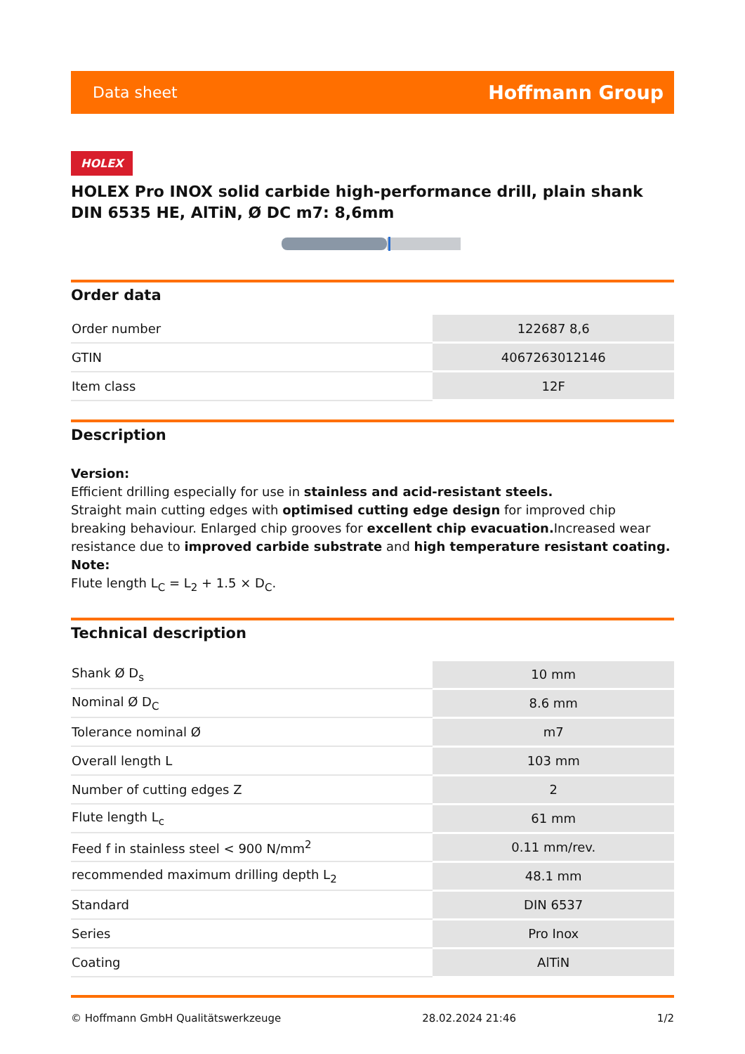Data sheet Hoffmann Group
HOLEX
HOLEX Pro INOX solid carbide high-performance drill, plain shank DIN 6535 HE, AlTiN, Ø DC m7: 8,6mm
Order data
| Order number | 122687 8,6 |
| GTIN | 4067263012146 |
| Item class | 12F |
Description
Version:
Efficient drilling especially for use in stainless and acid-resistant steels.
Straight main cutting edges with optimised cutting edge design for improved chip breaking behaviour. Enlarged chip grooves for excellent chip evacuation. Increased wear resistance due to improved carbide substrate and high temperature resistant coating.
Note:
Flute length L<sub>C</sub> = L<sub>2</sub> + 1.5 × D<sub>C</sub>.
Technical description
| Shank Ø D<sub>s</sub> | 10 mm |
| Nominal Ø D<sub>C</sub> | 8.6 mm |
| Tolerance nominal Ø | m7 |
| Overall length L | 103 mm |
| Number of cutting edges Z | 2 |
| Flute length L<sub>c</sub> | 61 mm |
| Feed f in stainless steel < 900 N/mm<sup>2</sup> | 0.11 mm/rev. |
| recommended maximum drilling depth L<sub>2</sub> | 48.1 mm |
| Standard | DIN 6537 |
| Series | Pro Inox |
| Coating | AlTiN |
© Hoffmann GmbH Qualitätswerkzeuge 28.02.2024 21:46 1/2